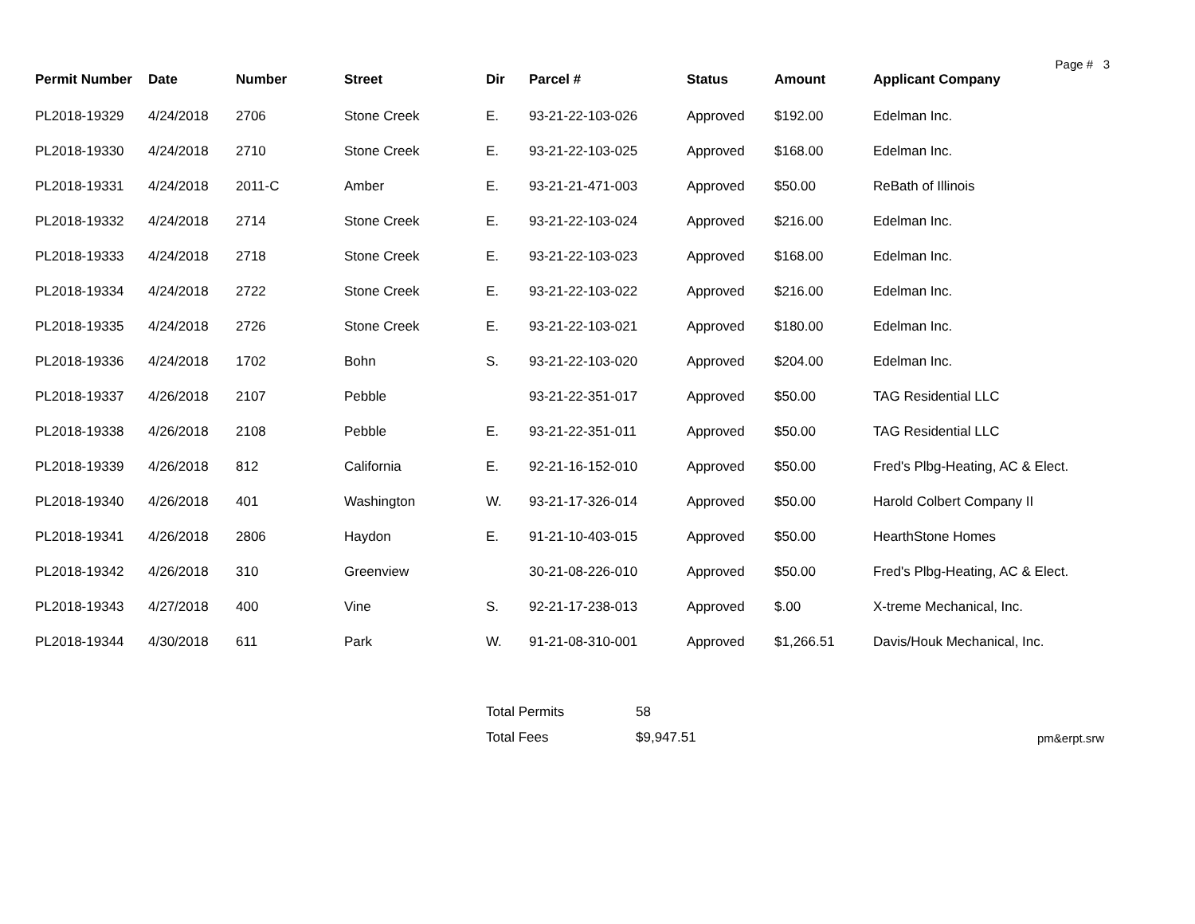Page # 3
| Permit Number | Date | Number | Street | Dir | Parcel # | Status | Amount | Applicant Company |
| --- | --- | --- | --- | --- | --- | --- | --- | --- |
| PL2018-19329 | 4/24/2018 | 2706 | Stone Creek | E. | 93-21-22-103-026 | Approved | $192.00 | Edelman Inc. |
| PL2018-19330 | 4/24/2018 | 2710 | Stone Creek | E. | 93-21-22-103-025 | Approved | $168.00 | Edelman Inc. |
| PL2018-19331 | 4/24/2018 | 2011-C | Amber | E. | 93-21-21-471-003 | Approved | $50.00 | ReBath of Illinois |
| PL2018-19332 | 4/24/2018 | 2714 | Stone Creek | E. | 93-21-22-103-024 | Approved | $216.00 | Edelman Inc. |
| PL2018-19333 | 4/24/2018 | 2718 | Stone Creek | E. | 93-21-22-103-023 | Approved | $168.00 | Edelman Inc. |
| PL2018-19334 | 4/24/2018 | 2722 | Stone Creek | E. | 93-21-22-103-022 | Approved | $216.00 | Edelman Inc. |
| PL2018-19335 | 4/24/2018 | 2726 | Stone Creek | E. | 93-21-22-103-021 | Approved | $180.00 | Edelman Inc. |
| PL2018-19336 | 4/24/2018 | 1702 | Bohn | S. | 93-21-22-103-020 | Approved | $204.00 | Edelman Inc. |
| PL2018-19337 | 4/26/2018 | 2107 | Pebble | | 93-21-22-351-017 | Approved | $50.00 | TAG Residential LLC |
| PL2018-19338 | 4/26/2018 | 2108 | Pebble | E. | 93-21-22-351-011 | Approved | $50.00 | TAG Residential LLC |
| PL2018-19339 | 4/26/2018 | 812 | California | E. | 92-21-16-152-010 | Approved | $50.00 | Fred's Plbg-Heating, AC & Elect. |
| PL2018-19340 | 4/26/2018 | 401 | Washington | W. | 93-21-17-326-014 | Approved | $50.00 | Harold Colbert Company II |
| PL2018-19341 | 4/26/2018 | 2806 | Haydon | E. | 91-21-10-403-015 | Approved | $50.00 | HearthStone Homes |
| PL2018-19342 | 4/26/2018 | 310 | Greenview | | 30-21-08-226-010 | Approved | $50.00 | Fred's Plbg-Heating, AC & Elect. |
| PL2018-19343 | 4/27/2018 | 400 | Vine | S. | 92-21-17-238-013 | Approved | $.00 | X-treme Mechanical, Inc. |
| PL2018-19344 | 4/30/2018 | 611 | Park | W. | 91-21-08-310-001 | Approved | $1,266.51 | Davis/Houk Mechanical, Inc. |
| Total Permits | 58 | |
| Total Fees | $9,947.51 | pm&erpt.srw |